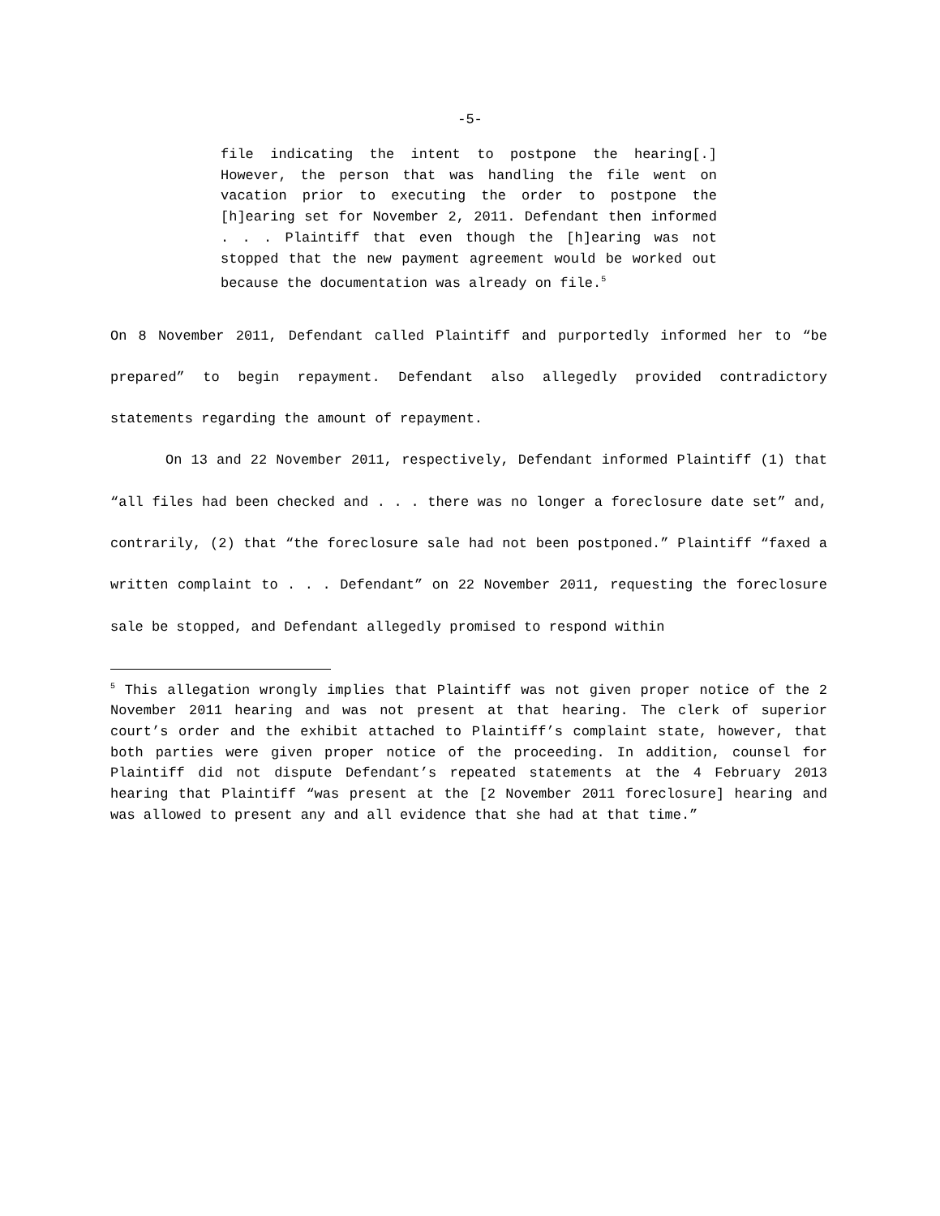-5-
file indicating the intent to postpone the hearing[.] However, the person that was handling the file went on vacation prior to executing the order to postpone the [h]earing set for November 2, 2011. Defendant then informed . . . Plaintiff that even though the [h]earing was not stopped that the new payment agreement would be worked out because the documentation was already on file.<sup>5</sup>
On 8 November 2011, Defendant called Plaintiff and purportedly informed her to “be prepared” to begin repayment. Defendant also allegedly provided contradictory statements regarding the amount of repayment.
On 13 and 22 November 2011, respectively, Defendant informed Plaintiff (1) that “all files had been checked and . . . there was no longer a foreclosure date set” and, contrarily, (2) that “the foreclosure sale had not been postponed.” Plaintiff “faxed a written complaint to . . . Defendant” on 22 November 2011, requesting the foreclosure sale be stopped, and Defendant allegedly promised to respond within
<sup>5</sup> This allegation wrongly implies that Plaintiff was not given proper notice of the 2 November 2011 hearing and was not present at that hearing. The clerk of superior court’s order and the exhibit attached to Plaintiff’s complaint state, however, that both parties were given proper notice of the proceeding. In addition, counsel for Plaintiff did not dispute Defendant’s repeated statements at the 4 February 2013 hearing that Plaintiff “was present at the [2 November 2011 foreclosure] hearing and was allowed to present any and all evidence that she had at that time.”